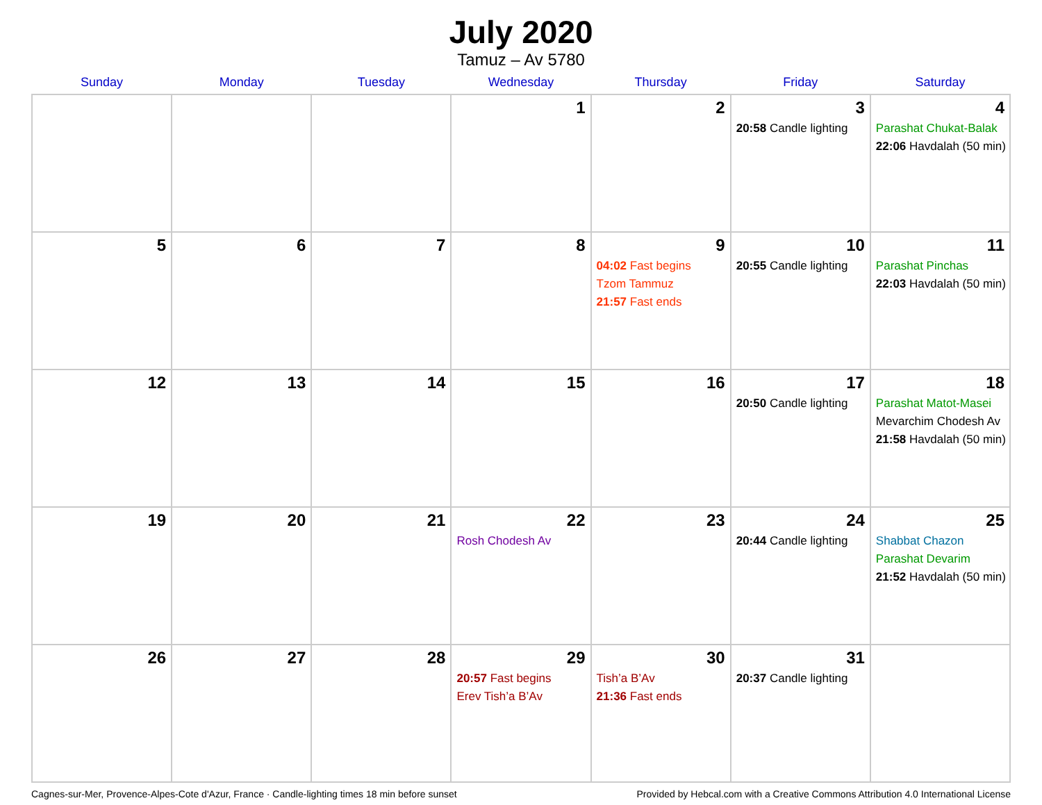July 2020
Tamuz – Av 5780
| Sunday | Monday | Tuesday | Wednesday | Thursday | Friday | Saturday |
| --- | --- | --- | --- | --- | --- | --- |
| | | | 1 | 2 | 3 20:58 Candle lighting | 4 Parashat Chukat-Balak 22:06 Havdalah (50 min) |
| 5 | 6 | 7 | 8 | 9 04:02 Fast begins Tzom Tammuz 21:57 Fast ends | 10 20:55 Candle lighting | 11 Parashat Pinchas 22:03 Havdalah (50 min) |
| 12 | 13 | 14 | 15 | 16 | 17 20:50 Candle lighting | 18 Parashat Matot-Masei Mevarchim Chodesh Av 21:58 Havdalah (50 min) |
| 19 | 20 | 21 | 22 Rosh Chodesh Av | 23 | 24 20:44 Candle lighting | 25 Shabbat Chazon Parashat Devarim 21:52 Havdalah (50 min) |
| 26 | 27 | 28 | 29 20:57 Fast begins Erev Tish’a B’Av | 30 Tish’a B’Av 21:36 Fast ends | 31 20:37 Candle lighting | |
Cagnes-sur-Mer, Provence-Alpes-Cote d'Azur, France · Candle-lighting times 18 min before sunset Provided by Hebcal.com with a Creative Commons Attribution 4.0 International License